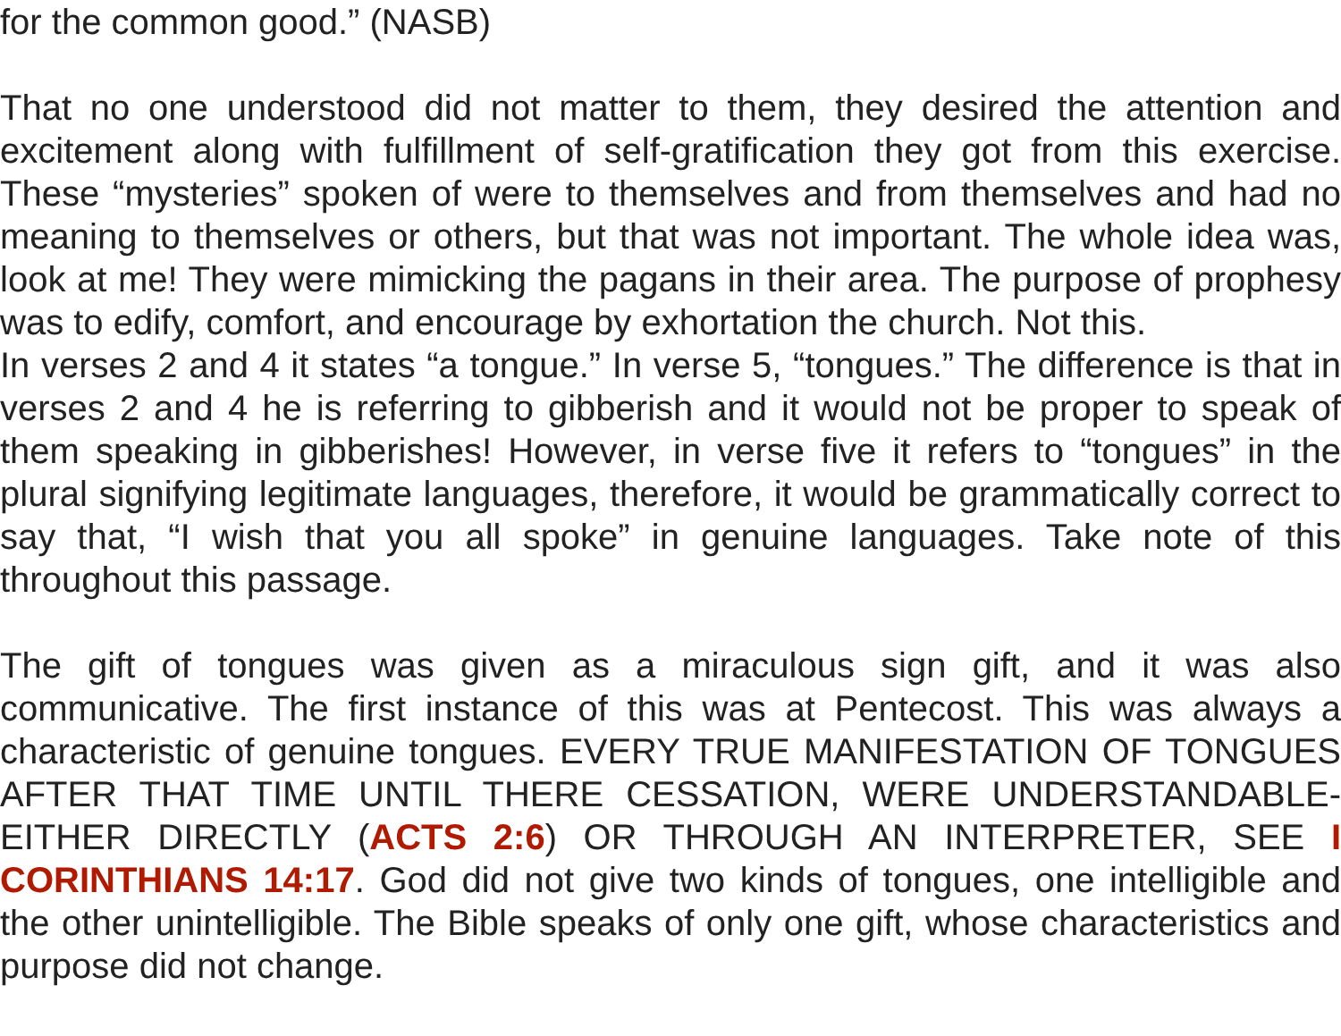for the common good.” (NASB)
That no one understood did not matter to them, they desired the attention and excitement along with fulfillment of self-gratification they got from this exercise. These “mysteries” spoken of were to themselves and from themselves and had no meaning to themselves or others, but that was not important. The whole idea was, look at me! They were mimicking the pagans in their area. The purpose of prophesy was to edify, comfort, and encourage by exhortation the church. Not this.
In verses 2 and 4 it states “a tongue.” In verse 5, “tongues.” The difference is that in verses 2 and 4 he is referring to gibberish and it would not be proper to speak of them speaking in gibberishes! However, in verse five it refers to “tongues” in the plural signifying legitimate languages, therefore, it would be grammatically correct to say that, “I wish that you all spoke” in genuine languages. Take note of this throughout this passage.
The gift of tongues was given as a miraculous sign gift, and it was also communicative. The first instance of this was at Pentecost. This was always a characteristic of genuine tongues. EVERY TRUE MANIFESTATION OF TONGUES AFTER THAT TIME UNTIL THERE CESSATION, WERE UNDERSTANDABLE-EITHER DIRECTLY (ACTS 2:6) OR THROUGH AN INTERPRETER, SEE I CORINTHIANS 14:17. God did not give two kinds of tongues, one intelligible and the other unintelligible. The Bible speaks of only one gift, whose characteristics and purpose did not change.